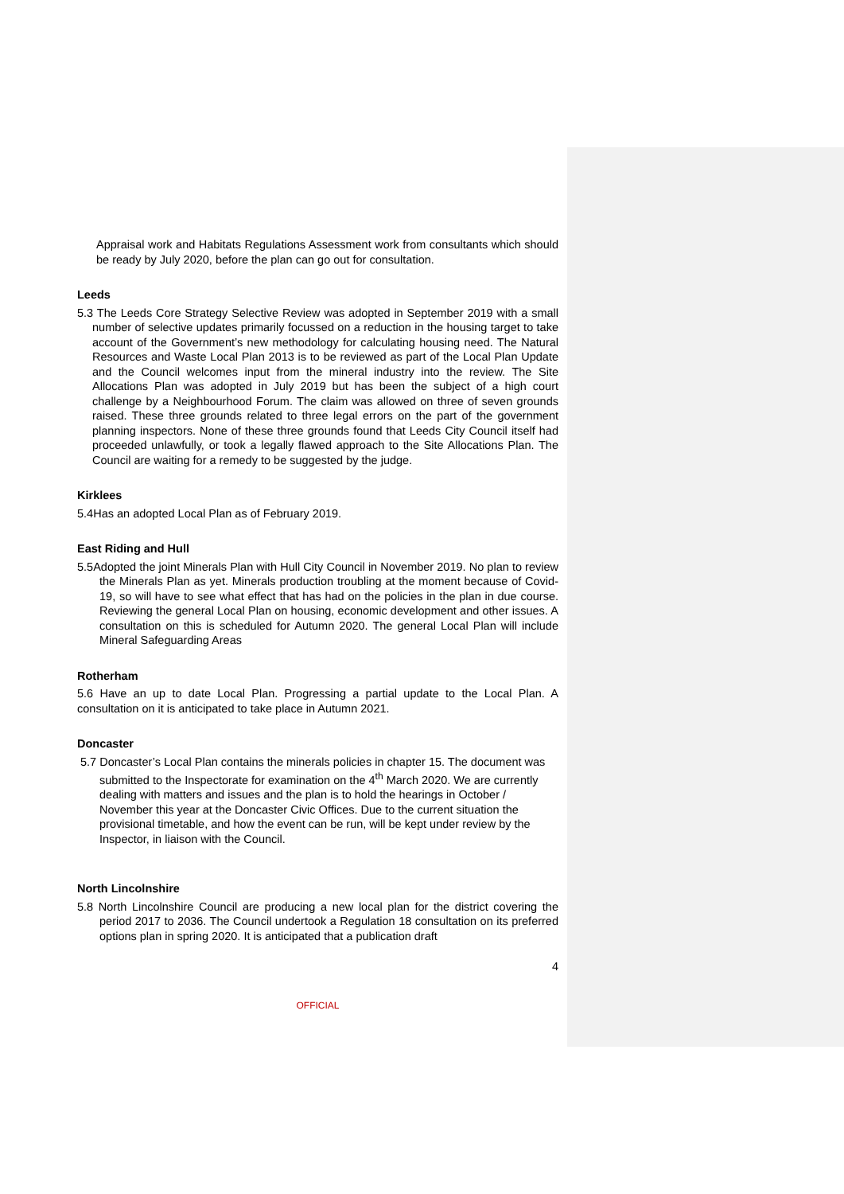Appraisal work and Habitats Regulations Assessment work from consultants which should be ready by July 2020, before the plan can go out for consultation.
Leeds
5.3 The Leeds Core Strategy Selective Review was adopted in September 2019 with a small number of selective updates primarily focussed on a reduction in the housing target to take account of the Government’s new methodology for calculating housing need. The Natural Resources and Waste Local Plan 2013 is to be reviewed as part of the Local Plan Update and the Council welcomes input from the mineral industry into the review. The Site Allocations Plan was adopted in July 2019 but has been the subject of a high court challenge by a Neighbourhood Forum. The claim was allowed on three of seven grounds raised. These three grounds related to three legal errors on the part of the government planning inspectors. None of these three grounds found that Leeds City Council itself had proceeded unlawfully, or took a legally flawed approach to the Site Allocations Plan. The Council are waiting for a remedy to be suggested by the judge.
Kirklees
5.4Has an adopted Local Plan as of February 2019.
East Riding and Hull
5.5Adopted the joint Minerals Plan with Hull City Council in November 2019. No plan to review the Minerals Plan as yet. Minerals production troubling at the moment because of Covid-19, so will have to see what effect that has had on the policies in the plan in due course. Reviewing the general Local Plan on housing, economic development and other issues. A consultation on this is scheduled for Autumn 2020. The general Local Plan will include Mineral Safeguarding Areas
Rotherham
5.6 Have an up to date Local Plan. Progressing a partial update to the Local Plan. A consultation on it is anticipated to take place in Autumn 2021.
Doncaster
5.7 Doncaster’s Local Plan contains the minerals policies in chapter 15. The document was submitted to the Inspectorate for examination on the 4<sup>th</sup> March 2020. We are currently dealing with matters and issues and the plan is to hold the hearings in October / November this year at the Doncaster Civic Offices. Due to the current situation the provisional timetable, and how the event can be run, will be kept under review by the Inspector, in liaison with the Council.
North Lincolnshire
5.8 North Lincolnshire Council are producing a new local plan for the district covering the period 2017 to 2036. The Council undertook a Regulation 18 consultation on its preferred options plan in spring 2020. It is anticipated that a publication draft
4
OFFICIAL